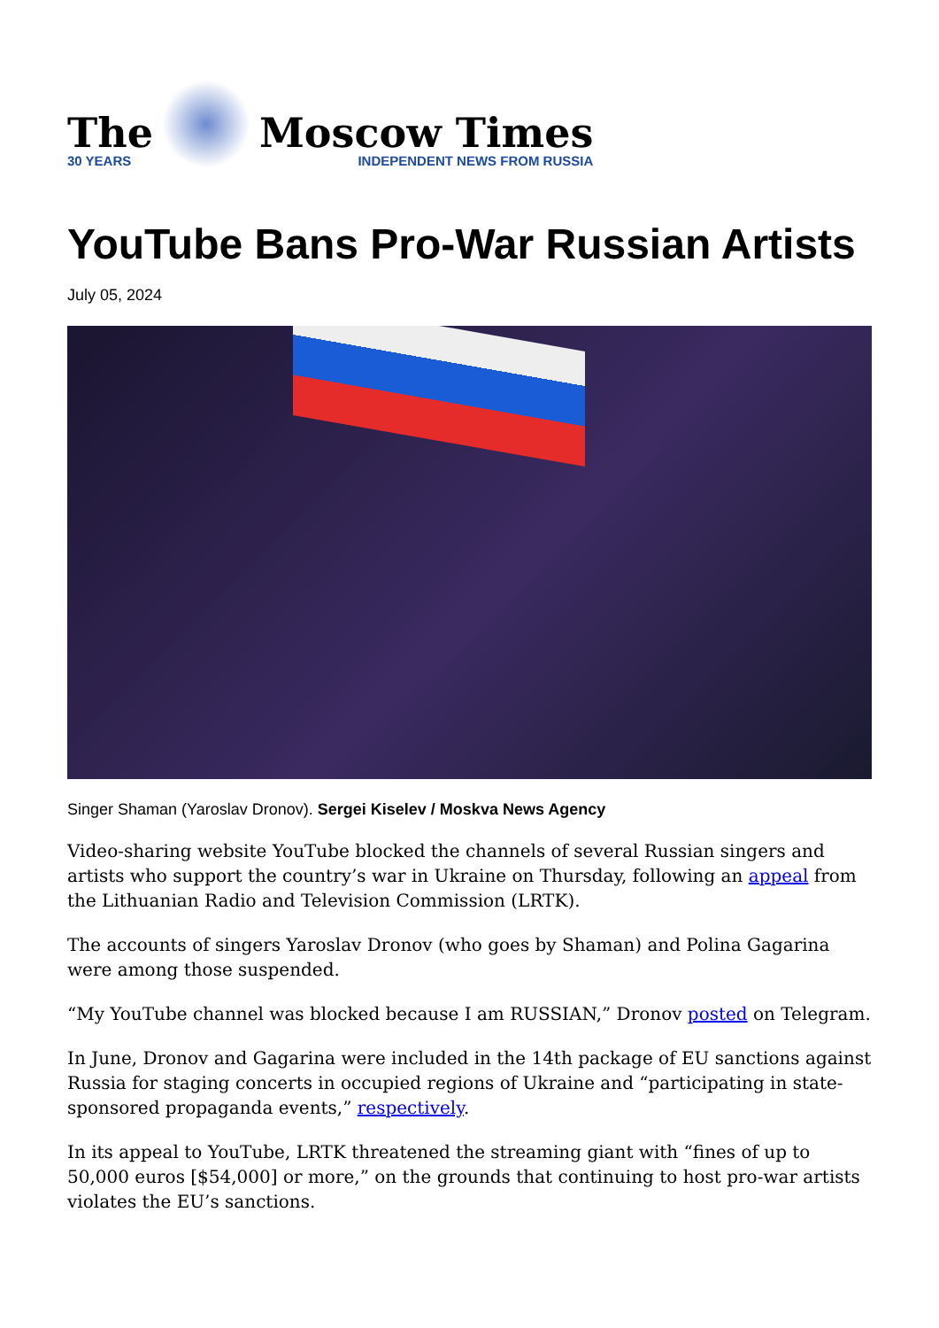The
30 YEARS
Moscow Times
INDEPENDENT NEWS FROM RUSSIA
YouTube Bans Pro-War Russian Artists
July 05, 2024
Singer Shaman (Yaroslav Dronov). Sergei Kiselev / Moskva News Agency
Video-sharing website YouTube blocked the channels of several Russian singers and artists who support the country’s war in Ukraine on Thursday, following an appeal from the Lithuanian Radio and Television Commission (LRTK).
The accounts of singers Yaroslav Dronov (who goes by Shaman) and Polina Gagarina were among those suspended.
“My YouTube channel was blocked because I am RUSSIAN,” Dronov posted on Telegram.
In June, Dronov and Gagarina were included in the 14th package of EU sanctions against Russia for staging concerts in occupied regions of Ukraine and “participating in state-sponsored propaganda events,” respectively.
In its appeal to YouTube, LRTK threatened the streaming giant with “fines of up to 50,000 euros [$54,000] or more,” on the grounds that continuing to host pro-war artists violates the EU’s sanctions.